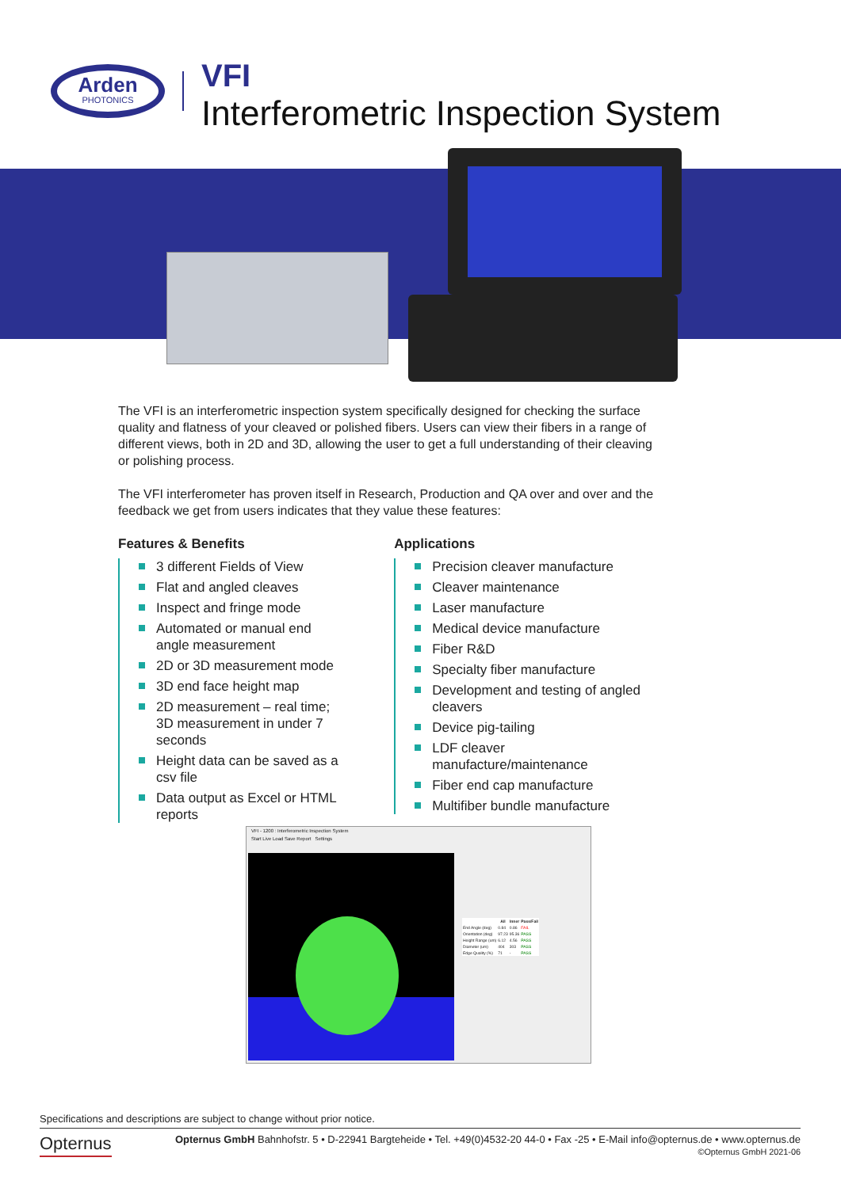Arden
PHOTONICS
VFI
Interferometric Inspection System
The VFI is an interferometric inspection system specifically designed for checking the surface quality and flatness of your cleaved or polished fibers. Users can view their fibers in a range of different views, both in 2D and 3D, allowing the user to get a full understanding of their cleaving or polishing process.
The VFI interferometer has proven itself in Research, Production and QA over and over and the feedback we get from users indicates that they value these features:
Features & Benefits
3 different Fields of View
Flat and angled cleaves
Inspect and fringe mode
Automated or manual end angle measurement
2D or 3D measurement mode
3D end face height map
2D measurement – real time; 3D measurement in under 7 seconds
Height data can be saved as a csv file
Data output as Excel or HTML reports
Applications
Precision cleaver manufacture
Cleaver maintenance
Laser manufacture
Medical device manufacture
Fiber R&D
Specialty fiber manufacture
Development and testing of angled cleavers
Device pig-tailing
LDF cleaver manufacture/maintenance
Fiber end cap manufacture
Multifiber bundle manufacture
VFI - 1200 : Interferometric Inspection System
Start Live Load Save Report Settings
| | All | Inner | Pass/Fail |
| --- | --- | --- | --- |
| End Angle (deg) | 0.84 | 0.86 | FAIL |
| Orientation (deg) | 97.23 | 95.36 | PASS |
| Height Range (um) | 6.12 | 4.56 | PASS |
| Diameter (um) | 404 | 303 | PASS |
| Edge Quality (%) | 71 | - | PASS |
Specifications and descriptions are subject to change without prior notice.
Opternus
Opternus GmbH Bahnhofstr. 5 • D-22941 Bargteheide • Tel. +49(0)4532-20 44-0 • Fax -25 • E-Mail info@opternus.de • www.opternus.de
©Opternus GmbH 2021-06